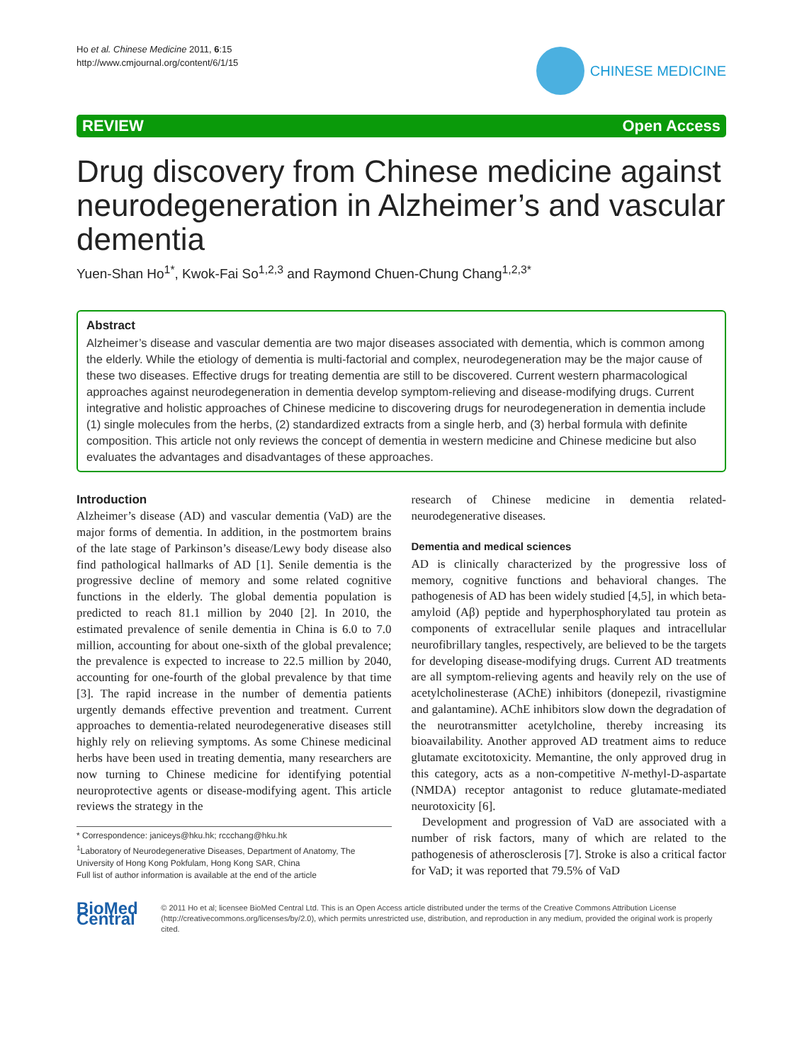Ho et al. Chinese Medicine 2011, 6:15
http://www.cmjournal.org/content/6/1/15
CHINESE MEDICINE
REVIEW Open Access
Drug discovery from Chinese medicine against neurodegeneration in Alzheimer’s and vascular dementia
Yuen-Shan Ho<sup>1*</sup>, Kwok-Fai So<sup>1,2,3</sup> and Raymond Chuen-Chung Chang<sup>1,2,3*</sup>
Abstract
Alzheimer’s disease and vascular dementia are two major diseases associated with dementia, which is common among the elderly. While the etiology of dementia is multi-factorial and complex, neurodegeneration may be the major cause of these two diseases. Effective drugs for treating dementia are still to be discovered. Current western pharmacological approaches against neurodegeneration in dementia develop symptom-relieving and disease-modifying drugs. Current integrative and holistic approaches of Chinese medicine to discovering drugs for neurodegeneration in dementia include (1) single molecules from the herbs, (2) standardized extracts from a single herb, and (3) herbal formula with definite composition. This article not only reviews the concept of dementia in western medicine and Chinese medicine but also evaluates the advantages and disadvantages of these approaches.
Introduction
Alzheimer’s disease (AD) and vascular dementia (VaD) are the major forms of dementia. In addition, in the postmortem brains of the late stage of Parkinson’s disease/Lewy body disease also find pathological hallmarks of AD [1]. Senile dementia is the progressive decline of memory and some related cognitive functions in the elderly. The global dementia population is predicted to reach 81.1 million by 2040 [2]. In 2010, the estimated prevalence of senile dementia in China is 6.0 to 7.0 million, accounting for about one-sixth of the global prevalence; the prevalence is expected to increase to 22.5 million by 2040, accounting for one-fourth of the global prevalence by that time [3]. The rapid increase in the number of dementia patients urgently demands effective prevention and treatment. Current approaches to dementia-related neurodegenerative diseases still highly rely on relieving symptoms. As some Chinese medicinal herbs have been used in treating dementia, many researchers are now turning to Chinese medicine for identifying potential neuroprotective agents or disease-modifying agent. This article reviews the strategy in the
* Correspondence: janiceys@hku.hk; rccchang@hku.hk
<sup>1</sup> Laboratory of Neurodegenerative Diseases, Department of Anatomy, The University of Hong Kong Pokfulam, Hong Kong SAR, China
Full list of author information is available at the end of the article
research of Chinese medicine in dementia related-neurodegenerative diseases.
Dementia and medical sciences
AD is clinically characterized by the progressive loss of memory, cognitive functions and behavioral changes. The pathogenesis of AD has been widely studied [4,5], in which beta-amyloid (Aβ) peptide and hyperphosphorylated tau protein as components of extracellular senile plaques and intracellular neurofibrillary tangles, respectively, are believed to be the targets for developing disease-modifying drugs. Current AD treatments are all symptom-relieving agents and heavily rely on the use of acetylcholinesterase (AChE) inhibitors (donepezil, rivastigmine and galantamine). AChE inhibitors slow down the degradation of the neurotransmitter acetylcholine, thereby increasing its bioavailability. Another approved AD treatment aims to reduce glutamate excitotoxicity. Memantine, the only approved drug in this category, acts as a non-competitive N-methyl-D-aspartate (NMDA) receptor antagonist to reduce glutamate-mediated neurotoxicity [6].
Development and progression of VaD are associated with a number of risk factors, many of which are related to the pathogenesis of atherosclerosis [7]. Stroke is also a critical factor for VaD; it was reported that 79.5% of VaD
BioMed Central
© 2011 Ho et al; licensee BioMed Central Ltd. This is an Open Access article distributed under the terms of the Creative Commons Attribution License (http://creativecommons.org/licenses/by/2.0), which permits unrestricted use, distribution, and reproduction in any medium, provided the original work is properly cited.